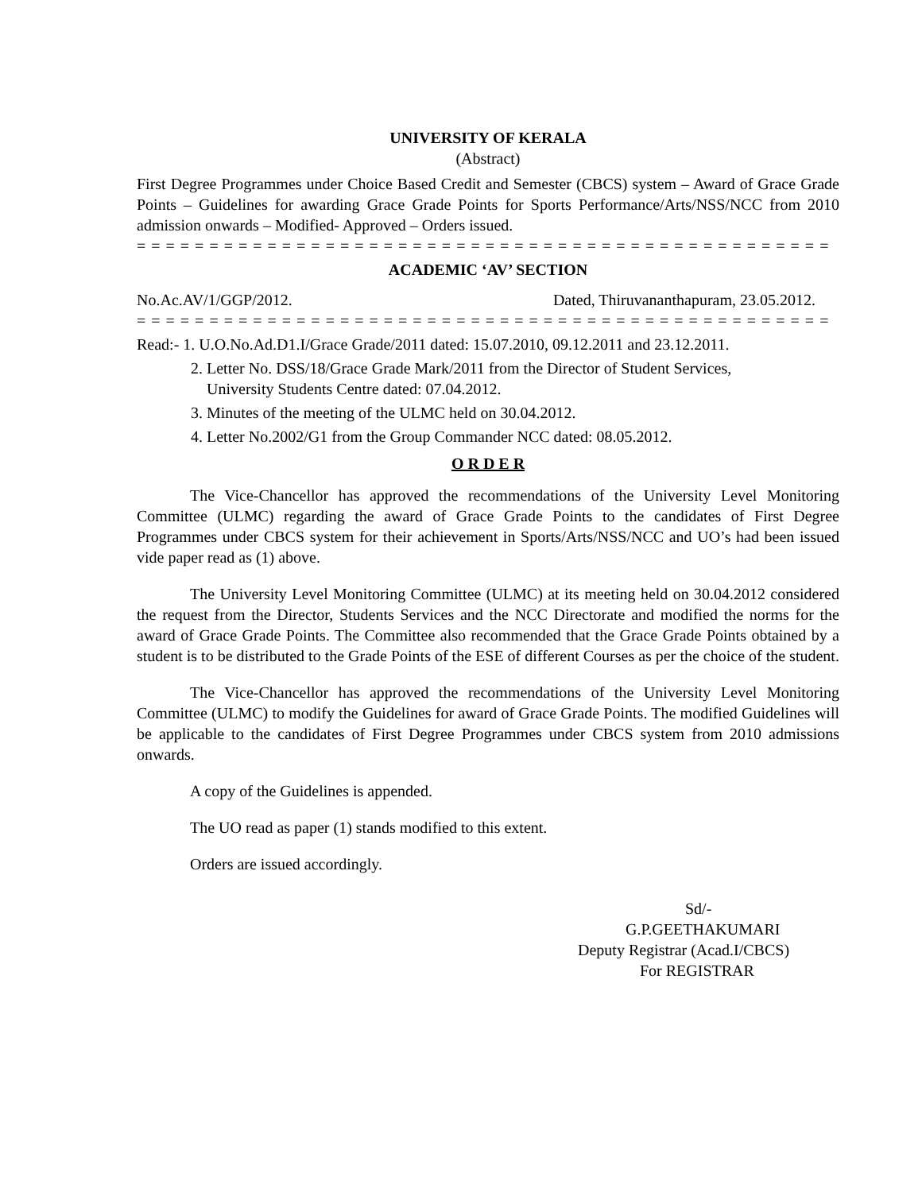UNIVERSITY OF KERALA
(Abstract)
First Degree Programmes under Choice Based Credit and Semester (CBCS) system – Award of Grace Grade Points – Guidelines for awarding Grace Grade Points for Sports Performance/Arts/NSS/NCC from 2010 admission onwards – Modified- Approved – Orders issued.
= = = = = = = = = = = = = = = = = = = = = = = = = = = = = = = = = = = = = = = = = = = = = = = =
ACADEMIC ‘AV’ SECTION
No.Ac.AV/1/GGP/2012. Dated, Thiruvananthapuram, 23.05.2012.
= = = = = = = = = = = = = = = = = = = = = = = = = = = = = = = = = = = = = = = = = = = = = = = =
Read:- 1. U.O.No.Ad.D1.I/Grace Grade/2011 dated: 15.07.2010, 09.12.2011 and 23.12.2011.
2. Letter No. DSS/18/Grace Grade Mark/2011 from the Director of Student Services,
University Students Centre dated: 07.04.2012.
3. Minutes of the meeting of the ULMC held on 30.04.2012.
4. Letter No.2002/G1 from the Group Commander NCC dated: 08.05.2012.
O R D E R
The Vice-Chancellor has approved the recommendations of the University Level Monitoring Committee (ULMC) regarding the award of Grace Grade Points to the candidates of First Degree Programmes under CBCS system for their achievement in Sports/Arts/NSS/NCC and UO’s had been issued vide paper read as (1) above.
The University Level Monitoring Committee (ULMC) at its meeting held on 30.04.2012 considered the request from the Director, Students Services and the NCC Directorate and modified the norms for the award of Grace Grade Points. The Committee also recommended that the Grace Grade Points obtained by a student is to be distributed to the Grade Points of the ESE of different Courses as per the choice of the student.
The Vice-Chancellor has approved the recommendations of the University Level Monitoring Committee (ULMC) to modify the Guidelines for award of Grace Grade Points. The modified Guidelines will be applicable to the candidates of First Degree Programmes under CBCS system from 2010 admissions onwards.
A copy of the Guidelines is appended.
The UO read as paper (1) stands modified to this extent.
Orders are issued accordingly.
Sd/-
G.P.GEETHAKUMARI
Deputy Registrar (Acad.I/CBCS)
For REGISTRAR